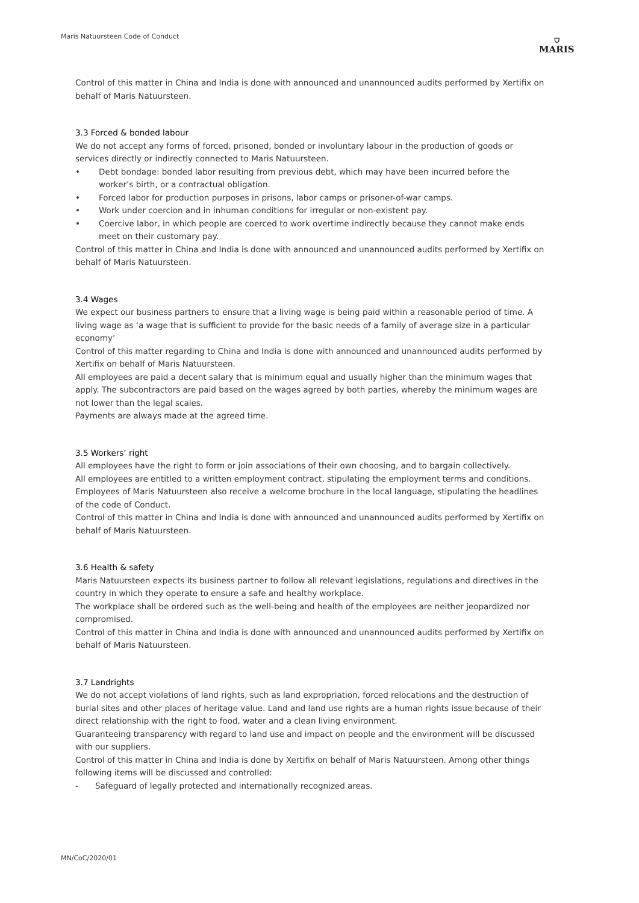Maris Natuursteen Code of Conduct
⛉
MARIS
Control of this matter in China and India is done with announced and unannounced audits performed by Xertifix on behalf of Maris Natuursteen.
3.3 Forced & bonded labour
We do not accept any forms of forced, prisoned, bonded or involuntary labour in the production of goods or services directly or indirectly connected to Maris Natuursteen.
• Debt bondage: bonded labor resulting from previous debt, which may have been incurred before the worker’s birth, or a contractual obligation.
• Forced labor for production purposes in prisons, labor camps or prisoner-of-war camps.
• Work under coercion and in inhuman conditions for irregular or non-existent pay.
• Coercive labor, in which people are coerced to work overtime indirectly because they cannot make ends meet on their customary pay.
Control of this matter in China and India is done with announced and unannounced audits performed by Xertifix on behalf of Maris Natuursteen.
3.4 Wages
We expect our business partners to ensure that a living wage is being paid within a reasonable period of time. A living wage as ‘a wage that is sufficient to provide for the basic needs of a family of average size in a particular economy’
Control of this matter regarding to China and India is done with announced and unannounced audits performed by Xertifix on behalf of Maris Natuursteen.
All employees are paid a decent salary that is minimum equal and usually higher than the minimum wages that apply. The subcontractors are paid based on the wages agreed by both parties, whereby the minimum wages are not lower than the legal scales.
Payments are always made at the agreed time.
3.5 Workers’ right
All employees have the right to form or join associations of their own choosing, and to bargain collectively.
All employees are entitled to a written employment contract, stipulating the employment terms and conditions.
Employees of Maris Natuursteen also receive a welcome brochure in the local language, stipulating the headlines of the code of Conduct.
Control of this matter in China and India is done with announced and unannounced audits performed by Xertifix on behalf of Maris Natuursteen.
3.6 Health & safety
Maris Natuursteen expects its business partner to follow all relevant legislations, regulations and directives in the country in which they operate to ensure a safe and healthy workplace.
The workplace shall be ordered such as the well-being and health of the employees are neither jeopardized nor compromised.
Control of this matter in China and India is done with announced and unannounced audits performed by Xertifix on behalf of Maris Natuursteen.
3.7 Landrights
We do not accept violations of land rights, such as land expropriation, forced relocations and the destruction of burial sites and other places of heritage value. Land and land use rights are a human rights issue because of their direct relationship with the right to food, water and a clean living environment.
Guaranteeing transparency with regard to land use and impact on people and the environment will be discussed with our suppliers.
Control of this matter in China and India is done by Xertifix on behalf of Maris Natuursteen. Among other things following items will be discussed and controlled:
- Safeguard of legally protected and internationally recognized areas.
MN/CoC/2020/01